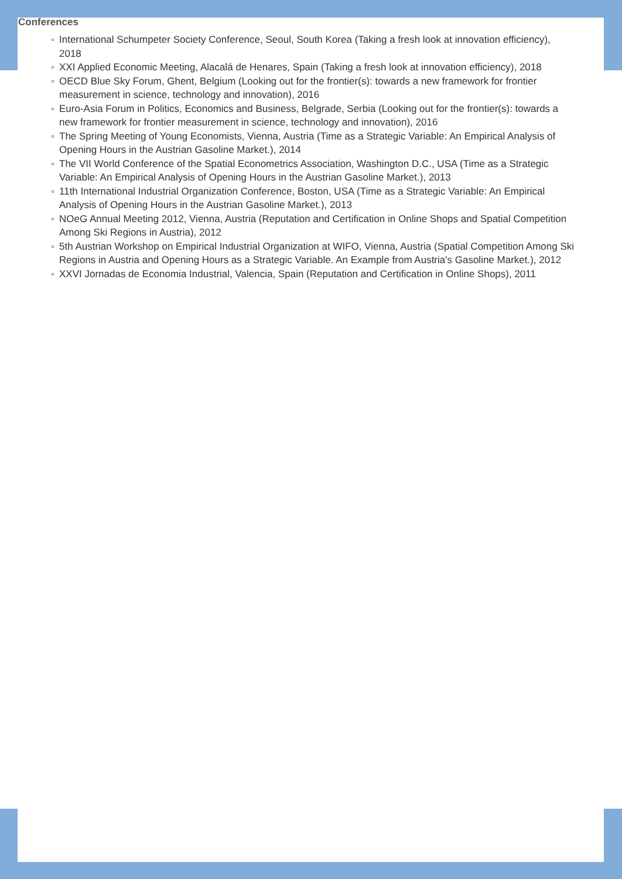Conferences
◦ International Schumpeter Society Conference, Seoul, South Korea (Taking a fresh look at innovation efficiency), 2018
◦ XXI Applied Economic Meeting, Alacalá de Henares, Spain (Taking a fresh look at innovation efficiency), 2018
◦ OECD Blue Sky Forum, Ghent, Belgium (Looking out for the frontier(s): towards a new framework for frontier measurement in science, technology and innovation), 2016
◦ Euro-Asia Forum in Politics, Economics and Business, Belgrade, Serbia (Looking out for the frontier(s): towards a new framework for frontier measurement in science, technology and innovation), 2016
◦ The Spring Meeting of Young Economists, Vienna, Austria (Time as a Strategic Variable: An Empirical Analysis of Opening Hours in the Austrian Gasoline Market.), 2014
◦ The VII World Conference of the Spatial Econometrics Association, Washington D.C., USA (Time as a Strategic Variable: An Empirical Analysis of Opening Hours in the Austrian Gasoline Market.), 2013
◦ 11th International Industrial Organization Conference, Boston, USA (Time as a Strategic Variable: An Empirical Analysis of Opening Hours in the Austrian Gasoline Market.), 2013
◦ NOeG Annual Meeting 2012, Vienna, Austria (Reputation and Certification in Online Shops and Spatial Competition Among Ski Regions in Austria), 2012
◦ 5th Austrian Workshop on Empirical Industrial Organization at WIFO, Vienna, Austria (Spatial Competition Among Ski Regions in Austria and Opening Hours as a Strategic Variable. An Example from Austria's Gasoline Market.), 2012
◦ XXVI Jornadas de Economia Industrial, Valencia, Spain (Reputation and Certification in Online Shops), 2011